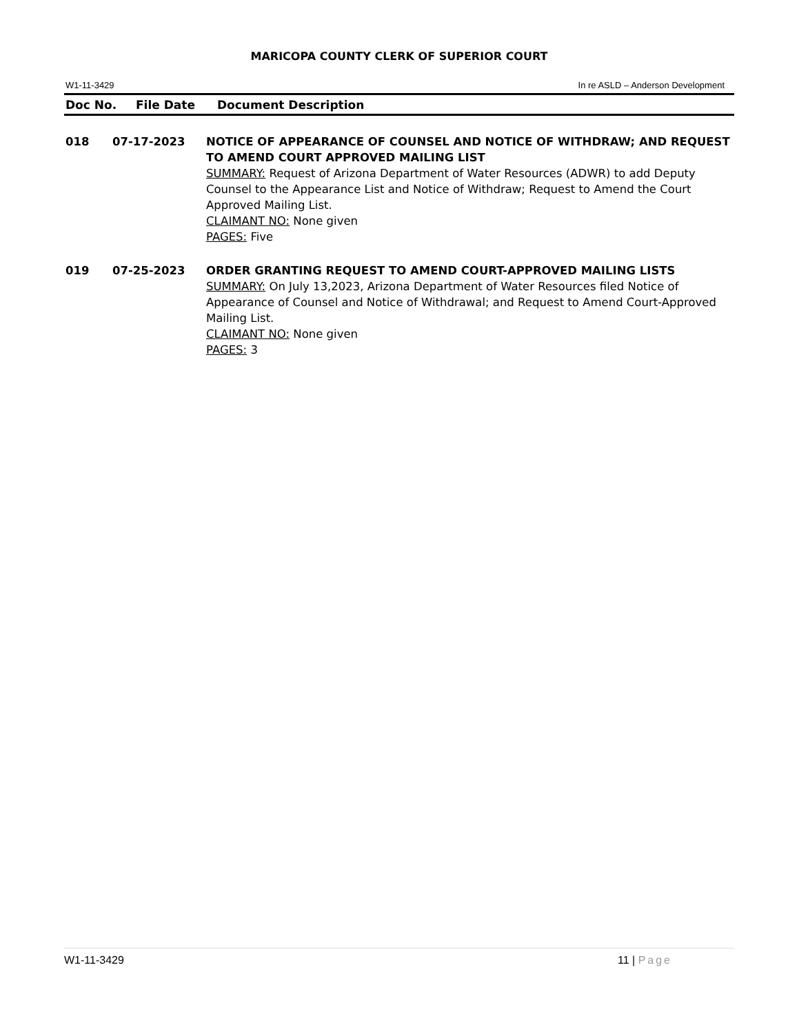MARICOPA COUNTY CLERK OF SUPERIOR COURT
W1-11-3429 In re ASLD – Anderson Development
Doc No. File Date Document Description
018 07-17-2023 NOTICE OF APPEARANCE OF COUNSEL AND NOTICE OF WITHDRAW; AND REQUEST TO AMEND COURT APPROVED MAILING LIST
SUMMARY: Request of Arizona Department of Water Resources (ADWR) to add Deputy Counsel to the Appearance List and Notice of Withdraw; Request to Amend the Court Approved Mailing List.
CLAIMANT NO: None given
PAGES: Five
019 07-25-2023 ORDER GRANTING REQUEST TO AMEND COURT-APPROVED MAILING LISTS
SUMMARY: On July 13,2023, Arizona Department of Water Resources filed Notice of Appearance of Counsel and Notice of Withdrawal; and Request to Amend Court-Approved Mailing List.
CLAIMANT NO: None given
PAGES: 3
W1-11-3429 11 | Page